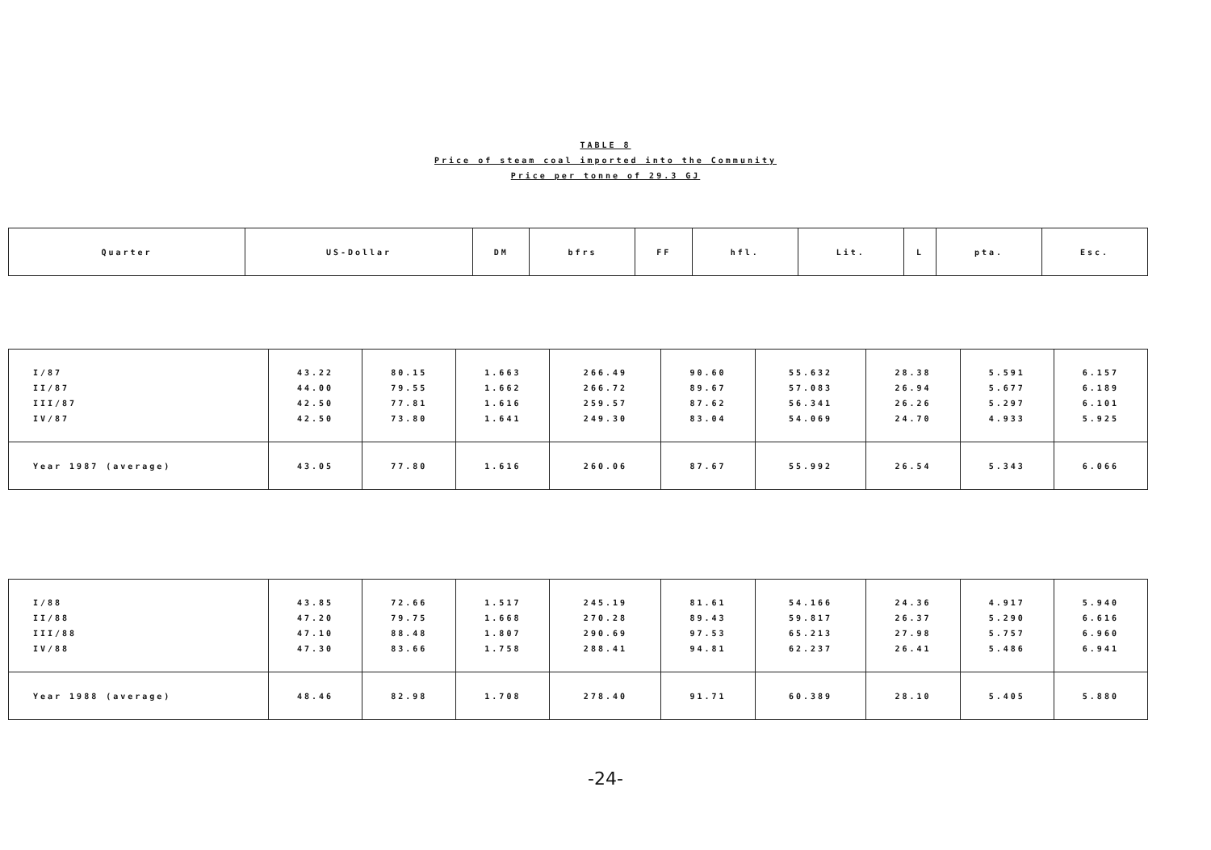TABLE 8
Price of steam coal imported into the Community
Price per tonne of 29.3 GJ
| Quarter | US-Dollar | DM | bfrs | FF | hfl. | Lit. | L | pta. | Esc. |
| --- | --- | --- | --- | --- | --- | --- | --- | --- | --- |
| I/87 II/87 III/87 IV/87 | 43.22 44.00 42.50 42.50 | 80.15 79.55 77.81 73.80 | 1.663 1.662 1.616 1.641 | 266.49 266.72 259.57 249.30 | 90.60 89.67 87.62 83.04 | 55.632 57.083 56.341 54.069 | 28.38 26.94 26.26 24.70 | 5.591 5.677 5.297 4.933 | 6.157 6.189 6.101 5.925 |
| Year 1987 (average) | 43.05 | 77.80 | 1.616 | 260.06 | 87.67 | 55.992 | 26.54 | 5.343 | 6.066 |
| I/88 II/88 III/88 IV/88 | 43.85 47.20 47.10 47.30 | 72.66 79.75 88.48 83.66 | 1.517 1.668 1.807 1.758 | 245.19 270.28 290.69 288.41 | 81.61 89.43 97.53 94.81 | 54.166 59.817 65.213 62.237 | 24.36 26.37 27.98 26.41 | 4.917 5.290 5.757 5.486 | 5.940 6.616 6.960 6.941 |
| Year 1988 (average) | 48.46 | 82.98 | 1.708 | 278.40 | 91.71 | 60.389 | 28.10 | 5.405 | 5.880 |
-24-